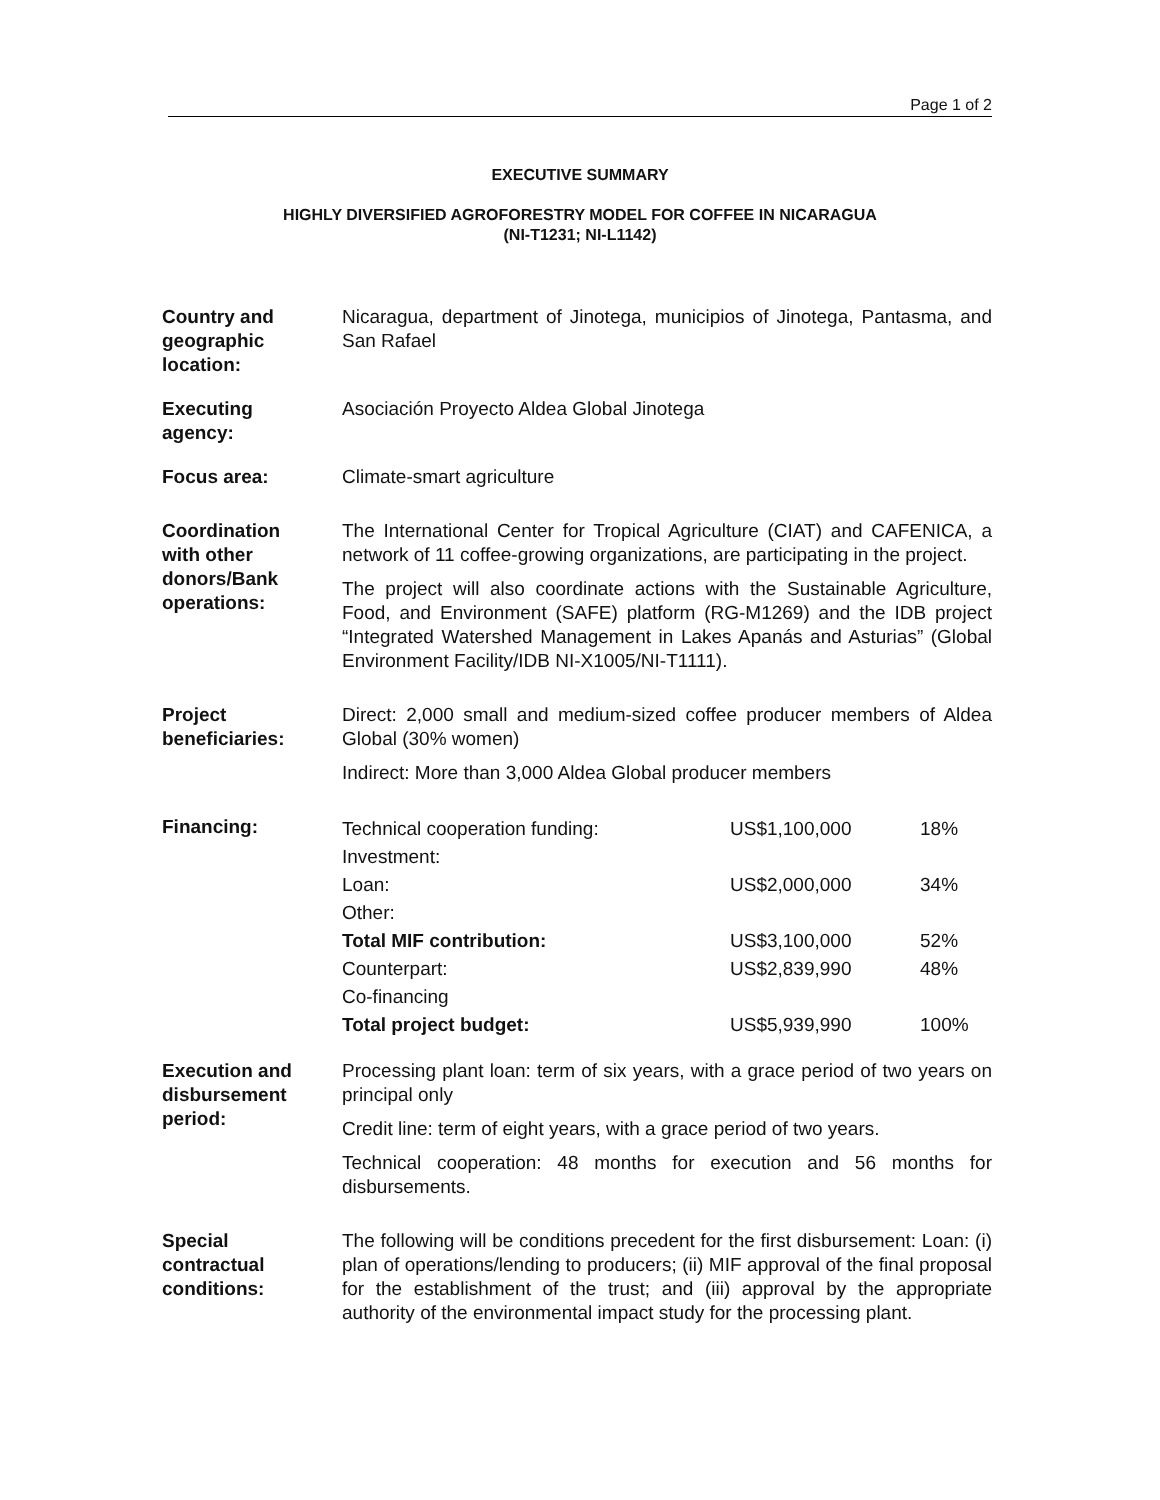Page 1 of 2
EXECUTIVE SUMMARY
HIGHLY DIVERSIFIED AGROFORESTRY MODEL FOR COFFEE IN NICARAGUA
(NI-T1231; NI-L1142)
| Country and geographic location: | Nicaragua, department of Jinotega, municipios of Jinotega, Pantasma, and San Rafael |
| Executing agency: | Asociación Proyecto Aldea Global Jinotega |
| Focus area: | Climate-smart agriculture |
| Coordination with other donors/Bank operations: | The International Center for Tropical Agriculture (CIAT) and CAFENICA, a network of 11 coffee-growing organizations, are participating in the project. The project will also coordinate actions with the Sustainable Agriculture, Food, and Environment (SAFE) platform (RG-M1269) and the IDB project “Integrated Watershed Management in Lakes Apanás and Asturias” (Global Environment Facility/IDB NI-X1005/NI-T1111). |
| Project beneficiaries: | Direct: 2,000 small and medium-sized coffee producer members of Aldea Global (30% women) Indirect: More than 3,000 Aldea Global producer members |
| Financing: | / Technical cooperation funding: Investment: / US$1,100,000 / 18% / / Loan: Other: / US$2,000,000 / 34% / / Total MIF contribution: / US$3,100,000 / 52% / / Counterpart: Co-financing / US$2,839,990 / 48% / / Total project budget: / US$5,939,990 / 100% / |
| Execution and disbursement period: | Processing plant loan: term of six years, with a grace period of two years on principal only Credit line: term of eight years, with a grace period of two years. Technical cooperation: 48 months for execution and 56 months for disbursements. |
| Special contractual conditions: | The following will be conditions precedent for the first disbursement: Loan: (i) plan of operations/lending to producers; (ii) MIF approval of the final proposal for the establishment of the trust; and (iii) approval by the appropriate authority of the environmental impact study for the processing plant. |